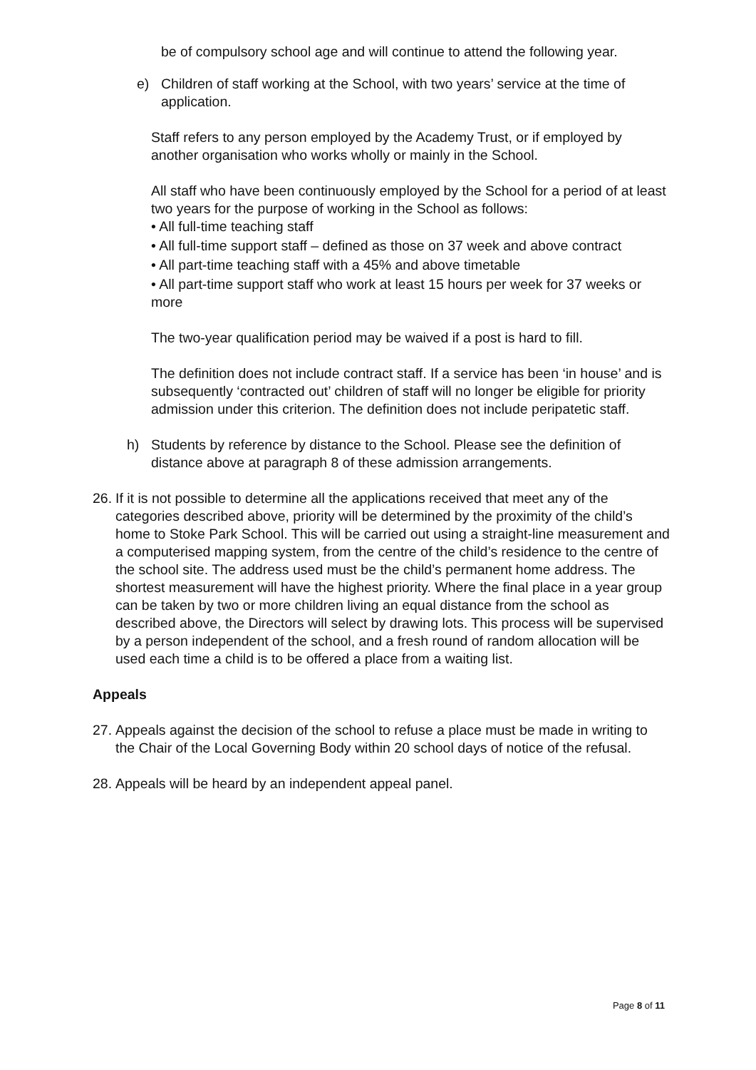be of compulsory school age and will continue to attend the following year.
e) Children of staff working at the School, with two years’ service at the time of application.
Staff refers to any person employed by the Academy Trust, or if employed by another organisation who works wholly or mainly in the School.
All staff who have been continuously employed by the School for a period of at least two years for the purpose of working in the School as follows:
• All full-time teaching staff
• All full-time support staff – defined as those on 37 week and above contract
• All part-time teaching staff with a 45% and above timetable
• All part-time support staff who work at least 15 hours per week for 37 weeks or more
The two-year qualification period may be waived if a post is hard to fill.
The definition does not include contract staff. If a service has been ‘in house’ and is subsequently ‘contracted out’ children of staff will no longer be eligible for priority admission under this criterion. The definition does not include peripatetic staff.
h) Students by reference by distance to the School. Please see the definition of distance above at paragraph 8 of these admission arrangements.
26. If it is not possible to determine all the applications received that meet any of the categories described above, priority will be determined by the proximity of the child’s home to Stoke Park School. This will be carried out using a straight-line measurement and a computerised mapping system, from the centre of the child’s residence to the centre of the school site. The address used must be the child’s permanent home address. The shortest measurement will have the highest priority. Where the final place in a year group can be taken by two or more children living an equal distance from the school as described above, the Directors will select by drawing lots. This process will be supervised by a person independent of the school, and a fresh round of random allocation will be used each time a child is to be offered a place from a waiting list.
Appeals
27. Appeals against the decision of the school to refuse a place must be made in writing to the Chair of the Local Governing Body within 20 school days of notice of the refusal.
28. Appeals will be heard by an independent appeal panel.
Page 8 of 11